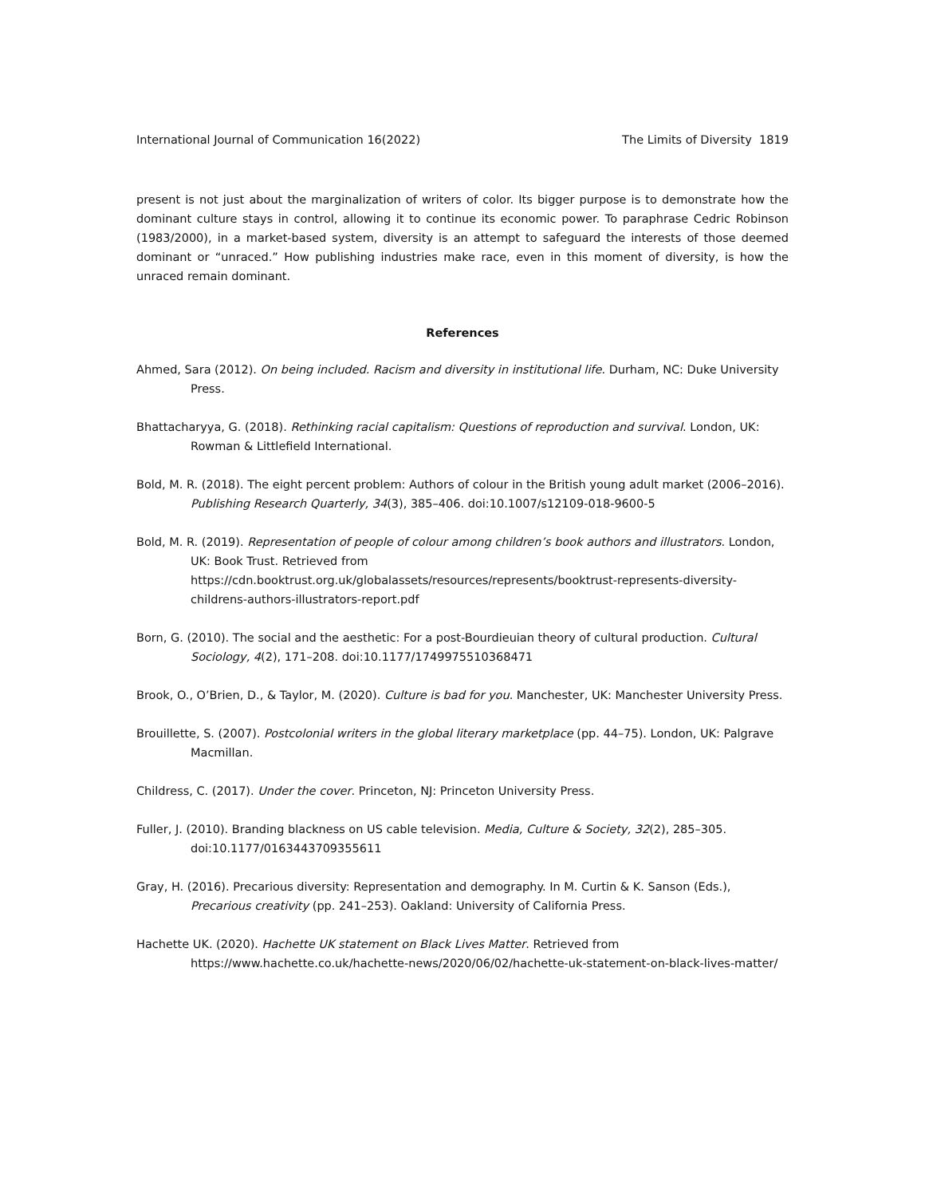International Journal of Communication 16(2022) The Limits of Diversity 1819
present is not just about the marginalization of writers of color. Its bigger purpose is to demonstrate how the dominant culture stays in control, allowing it to continue its economic power. To paraphrase Cedric Robinson (1983/2000), in a market-based system, diversity is an attempt to safeguard the interests of those deemed dominant or “unraced.” How publishing industries make race, even in this moment of diversity, is how the unraced remain dominant.
References
Ahmed, Sara (2012). On being included. Racism and diversity in institutional life. Durham, NC: Duke University Press.
Bhattacharyya, G. (2018). Rethinking racial capitalism: Questions of reproduction and survival. London, UK: Rowman & Littlefield International.
Bold, M. R. (2018). The eight percent problem: Authors of colour in the British young adult market (2006–2016). Publishing Research Quarterly, 34(3), 385–406. doi:10.1007/s12109-018-9600-5
Bold, M. R. (2019). Representation of people of colour among children’s book authors and illustrators. London, UK: Book Trust. Retrieved from https://cdn.booktrust.org.uk/globalassets/resources/represents/booktrust-represents-diversity-childrens-authors-illustrators-report.pdf
Born, G. (2010). The social and the aesthetic: For a post-Bourdieuian theory of cultural production. Cultural Sociology, 4(2), 171–208. doi:10.1177/1749975510368471
Brook, O., O’Brien, D., & Taylor, M. (2020). Culture is bad for you. Manchester, UK: Manchester University Press.
Brouillette, S. (2007). Postcolonial writers in the global literary marketplace (pp. 44–75). London, UK: Palgrave Macmillan.
Childress, C. (2017). Under the cover. Princeton, NJ: Princeton University Press.
Fuller, J. (2010). Branding blackness on US cable television. Media, Culture & Society, 32(2), 285–305. doi:10.1177/0163443709355611
Gray, H. (2016). Precarious diversity: Representation and demography. In M. Curtin & K. Sanson (Eds.), Precarious creativity (pp. 241–253). Oakland: University of California Press.
Hachette UK. (2020). Hachette UK statement on Black Lives Matter. Retrieved from https://www.hachette.co.uk/hachette-news/2020/06/02/hachette-uk-statement-on-black-lives-matter/